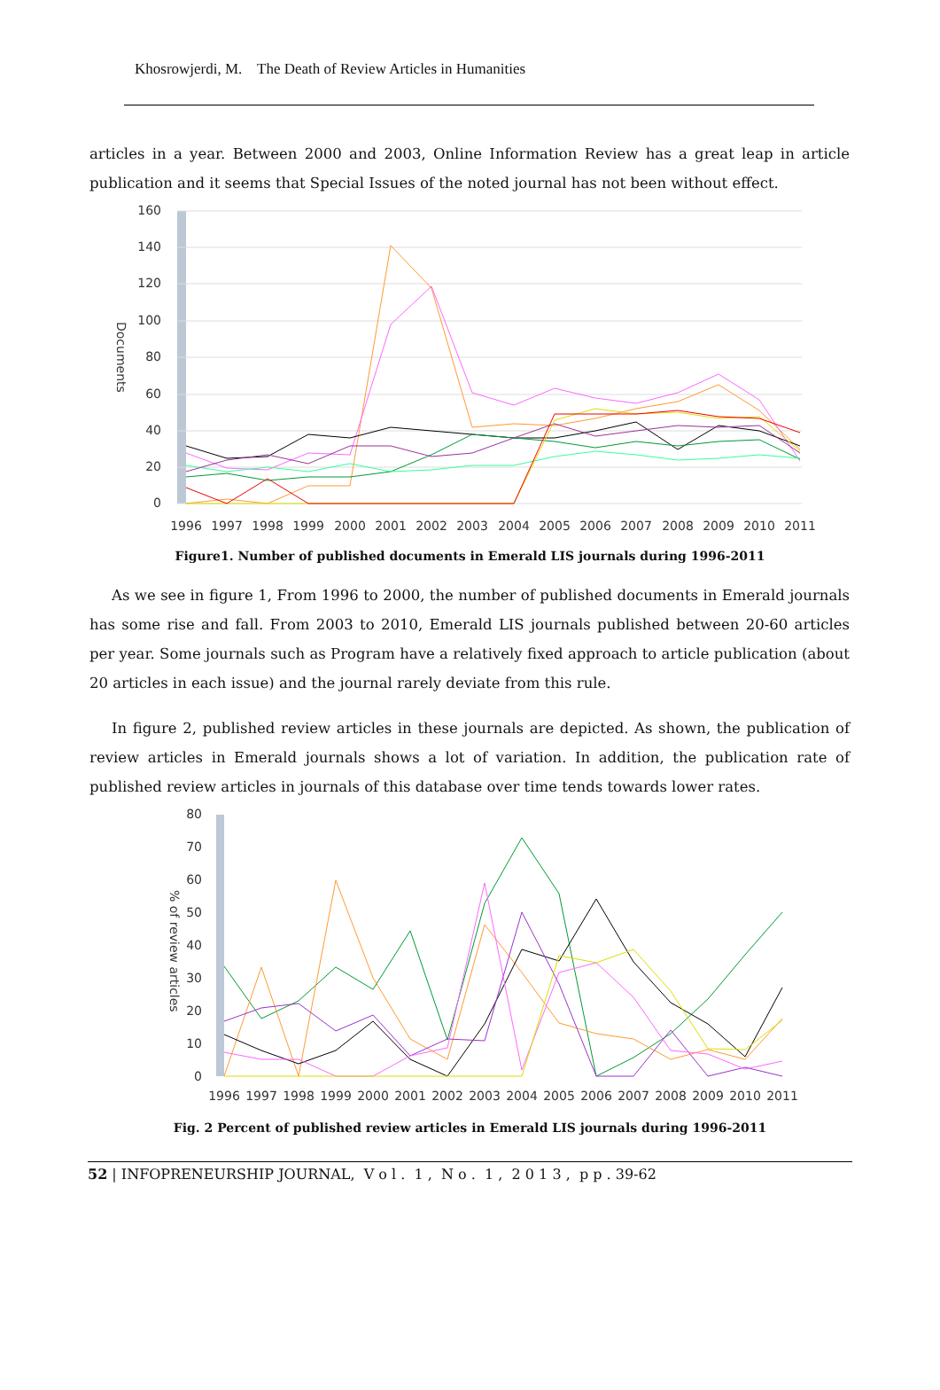Khosrowjerdi, M. The Death of Review Articles in Humanities
articles in a year. Between 2000 and 2003, Online Information Review has a great leap in article publication and it seems that Special Issues of the noted journal has not been without effect.
160
140
120
100
80
60
40
20
0
Documents
1996
1997
1998
1999
2000
2001
2002
2003
2004
2005
2006
2007
2008
2009
2010
2011
Figure1. Number of published documents in Emerald LIS journals during 1996-2011
As we see in figure 1, From 1996 to 2000, the number of published documents in Emerald journals has some rise and fall. From 2003 to 2010, Emerald LIS journals published between 20-60 articles per year. Some journals such as Program have a relatively fixed approach to article publication (about 20 articles in each issue) and the journal rarely deviate from this rule.
In figure 2, published review articles in these journals are depicted. As shown, the publication of review articles in Emerald journals shows a lot of variation. In addition, the publication rate of published review articles in journals of this database over time tends towards lower rates.
80
70
60
50
40
30
20
10
0
% of review articles
1996
1997
1998
1999
2000
2001
2002
2003
2004
2005
2006
2007
2008
2009
2010
2011
Fig. 2 Percent of published review articles in Emerald LIS journals during 1996-2011
52 | INFOPRENEURSHIP JOURNAL, V o l . 1 , N o . 1 , 2 0 1 3 , p p . 39-62